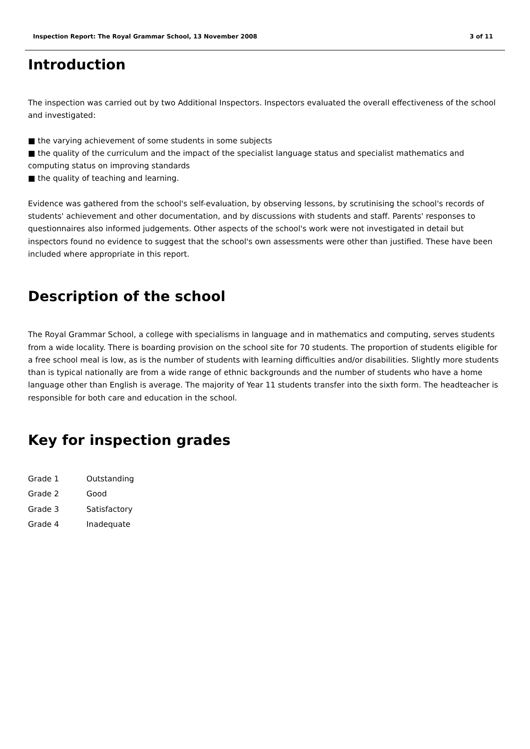Inspection Report: The Royal Grammar School, 13 November 2008 3 of 11
Introduction
The inspection was carried out by two Additional Inspectors. Inspectors evaluated the overall effectiveness of the school and investigated:
■ the varying achievement of some students in some subjects
■ the quality of the curriculum and the impact of the specialist language status and specialist mathematics and computing status on improving standards
■ the quality of teaching and learning.
Evidence was gathered from the school's self-evaluation, by observing lessons, by scrutinising the school's records of students' achievement and other documentation, and by discussions with students and staff. Parents' responses to questionnaires also informed judgements. Other aspects of the school's work were not investigated in detail but inspectors found no evidence to suggest that the school's own assessments were other than justified. These have been included where appropriate in this report.
Description of the school
The Royal Grammar School, a college with specialisms in language and in mathematics and computing, serves students from a wide locality. There is boarding provision on the school site for 70 students. The proportion of students eligible for a free school meal is low, as is the number of students with learning difficulties and/or disabilities. Slightly more students than is typical nationally are from a wide range of ethnic backgrounds and the number of students who have a home language other than English is average. The majority of Year 11 students transfer into the sixth form. The headteacher is responsible for both care and education in the school.
Key for inspection grades
| Grade 1 | Outstanding |
| Grade 2 | Good |
| Grade 3 | Satisfactory |
| Grade 4 | Inadequate |